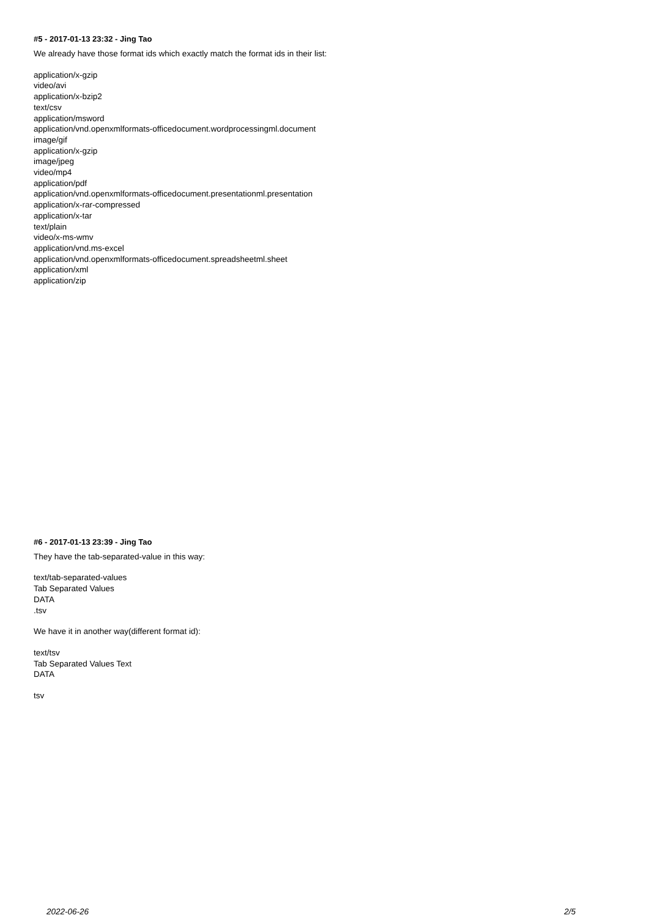#5 - 2017-01-13 23:32 - Jing Tao
We already have those format ids which exactly match the format ids in their list:
application/x-gzip
video/avi
application/x-bzip2
text/csv
application/msword
application/vnd.openxmlformats-officedocument.wordprocessingml.document
image/gif
application/x-gzip
image/jpeg
video/mp4
application/pdf
application/vnd.openxmlformats-officedocument.presentationml.presentation
application/x-rar-compressed
application/x-tar
text/plain
video/x-ms-wmv
application/vnd.ms-excel
application/vnd.openxmlformats-officedocument.spreadsheetml.sheet
application/xml
application/zip
#6 - 2017-01-13 23:39 - Jing Tao
They have the tab-separated-value in this way:
text/tab-separated-values
Tab Separated Values
DATA
.tsv
We have it in another way(different format id):
text/tsv
Tab Separated Values Text
DATA
tsv
2022-06-26 2/5